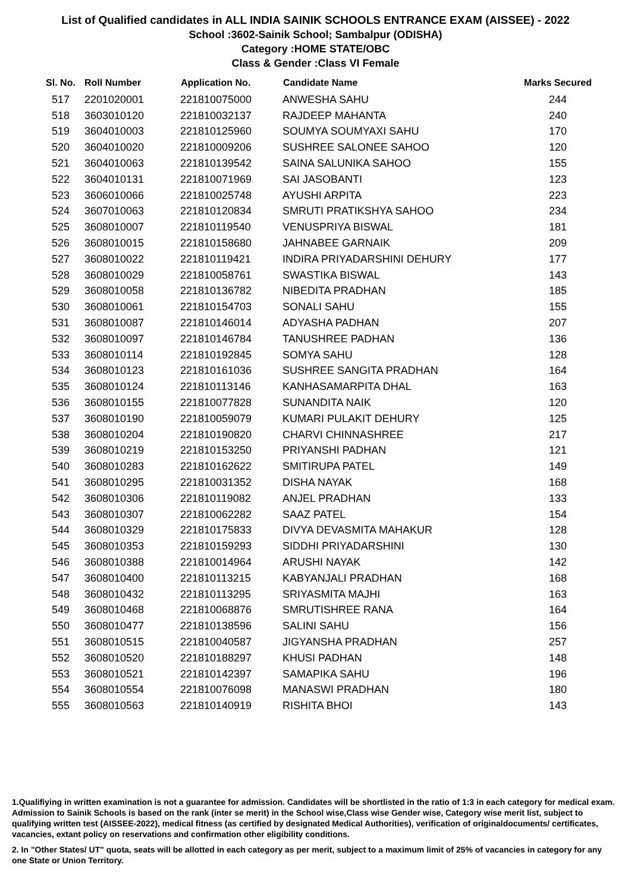List of Qualified candidates in ALL INDIA SAINIK SCHOOLS ENTRANCE EXAM (AISSEE) - 2022
School :3602-Sainik School; Sambalpur (ODISHA)
Category :HOME STATE/OBC
Class & Gender :Class VI Female
| Sl. No. | Roll Number | Application No. | Candidate Name | Marks Secured |
| --- | --- | --- | --- | --- |
| 517 | 2201020001 | 221810075000 | ANWESHA SAHU | 244 |
| 518 | 3603010120 | 221810032137 | RAJDEEP MAHANTA | 240 |
| 519 | 3604010003 | 221810125960 | SOUMYA SOUMYAXI SAHU | 170 |
| 520 | 3604010020 | 221810009206 | SUSHREE SALONEE SAHOO | 120 |
| 521 | 3604010063 | 221810139542 | SAINA SALUNIKA SAHOO | 155 |
| 522 | 3604010131 | 221810071969 | SAI JASOBANTI | 123 |
| 523 | 3606010066 | 221810025748 | AYUSHI ARPITA | 223 |
| 524 | 3607010063 | 221810120834 | SMRUTI PRATIKSHYA SAHOO | 234 |
| 525 | 3608010007 | 221810119540 | VENUSPRIYA BISWAL | 181 |
| 526 | 3608010015 | 221810158680 | JAHNABEE GARNAIK | 209 |
| 527 | 3608010022 | 221810119421 | INDIRA PRIYADARSHINI DEHURY | 177 |
| 528 | 3608010029 | 221810058761 | SWASTIKA BISWAL | 143 |
| 529 | 3608010058 | 221810136782 | NIBEDITA PRADHAN | 185 |
| 530 | 3608010061 | 221810154703 | SONALI SAHU | 155 |
| 531 | 3608010087 | 221810146014 | ADYASHA PADHAN | 207 |
| 532 | 3608010097 | 221810146784 | TANUSHREE PADHAN | 136 |
| 533 | 3608010114 | 221810192845 | SOMYA SAHU | 128 |
| 534 | 3608010123 | 221810161036 | SUSHREE SANGITA PRADHAN | 164 |
| 535 | 3608010124 | 221810113146 | KANHASAMARPITA DHAL | 163 |
| 536 | 3608010155 | 221810077828 | SUNANDITA NAIK | 120 |
| 537 | 3608010190 | 221810059079 | KUMARI PULAKIT DEHURY | 125 |
| 538 | 3608010204 | 221810190820 | CHARVI CHINNASHREE | 217 |
| 539 | 3608010219 | 221810153250 | PRIYANSHI PADHAN | 121 |
| 540 | 3608010283 | 221810162622 | SMITIRUPA PATEL | 149 |
| 541 | 3608010295 | 221810031352 | DISHA NAYAK | 168 |
| 542 | 3608010306 | 221810119082 | ANJEL PRADHAN | 133 |
| 543 | 3608010307 | 221810062282 | SAAZ PATEL | 154 |
| 544 | 3608010329 | 221810175833 | DIVYA DEVASMITA MAHAKUR | 128 |
| 545 | 3608010353 | 221810159293 | SIDDHI PRIYADARSHINI | 130 |
| 546 | 3608010388 | 221810014964 | ARUSHI NAYAK | 142 |
| 547 | 3608010400 | 221810113215 | KABYANJALI PRADHAN | 168 |
| 548 | 3608010432 | 221810113295 | SRIYASMITA MAJHI | 163 |
| 549 | 3608010468 | 221810068876 | SMRUTISHREE RANA | 164 |
| 550 | 3608010477 | 221810138596 | SALINI SAHU | 156 |
| 551 | 3608010515 | 221810040587 | JIGYANSHA PRADHAN | 257 |
| 552 | 3608010520 | 221810188297 | KHUSI PADHAN | 148 |
| 553 | 3608010521 | 221810142397 | SAMAPIKA SAHU | 196 |
| 554 | 3608010554 | 221810076098 | MANASWI PRADHAN | 180 |
| 555 | 3608010563 | 221810140919 | RISHITA BHOI | 143 |
1.Qualifiying in written examination is not a guarantee for admission. Candidates will be shortlisted in the ratio of 1:3 in each category for medical exam. Admission to Sainik Schools is based on the rank (inter se merit) in the School wise,Class wise Gender wise, Category wise merit list, subject to qualifying written test (AISSEE-2022), medical fitness (as certified by designated Medical Authorities), verification of originaldocuments/ certificates, vacancies, extant policy on reservations and confirmation other eligibility conditions.
2. In "Other States/ UT" quota, seats will be allotted in each category as per merit, subject to a maximum limit of 25% of vacancies in category for any one State or Union Territory.